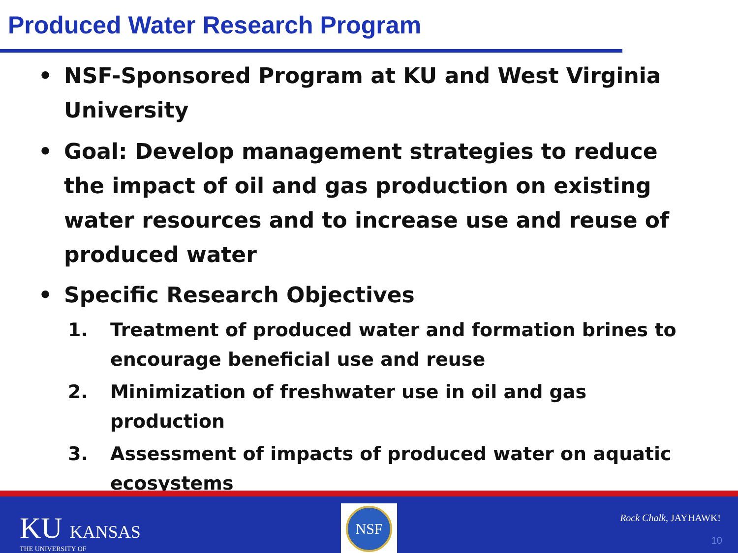Produced Water Research Program
• NSF-Sponsored Program at KU and West Virginia University
• Goal: Develop management strategies to reduce the impact of oil and gas production on existing water resources and to increase use and reuse of produced water
• Specific Research Objectives
1. Treatment of produced water and formation brines to encourage beneficial use and reuse
2. Minimization of freshwater use in oil and gas production
3. Assessment of impacts of produced water on aquatic ecosystems
KU KANSAS
THE UNIVERSITY OF
NSF
Rock Chalk, JAYHAWK!
10